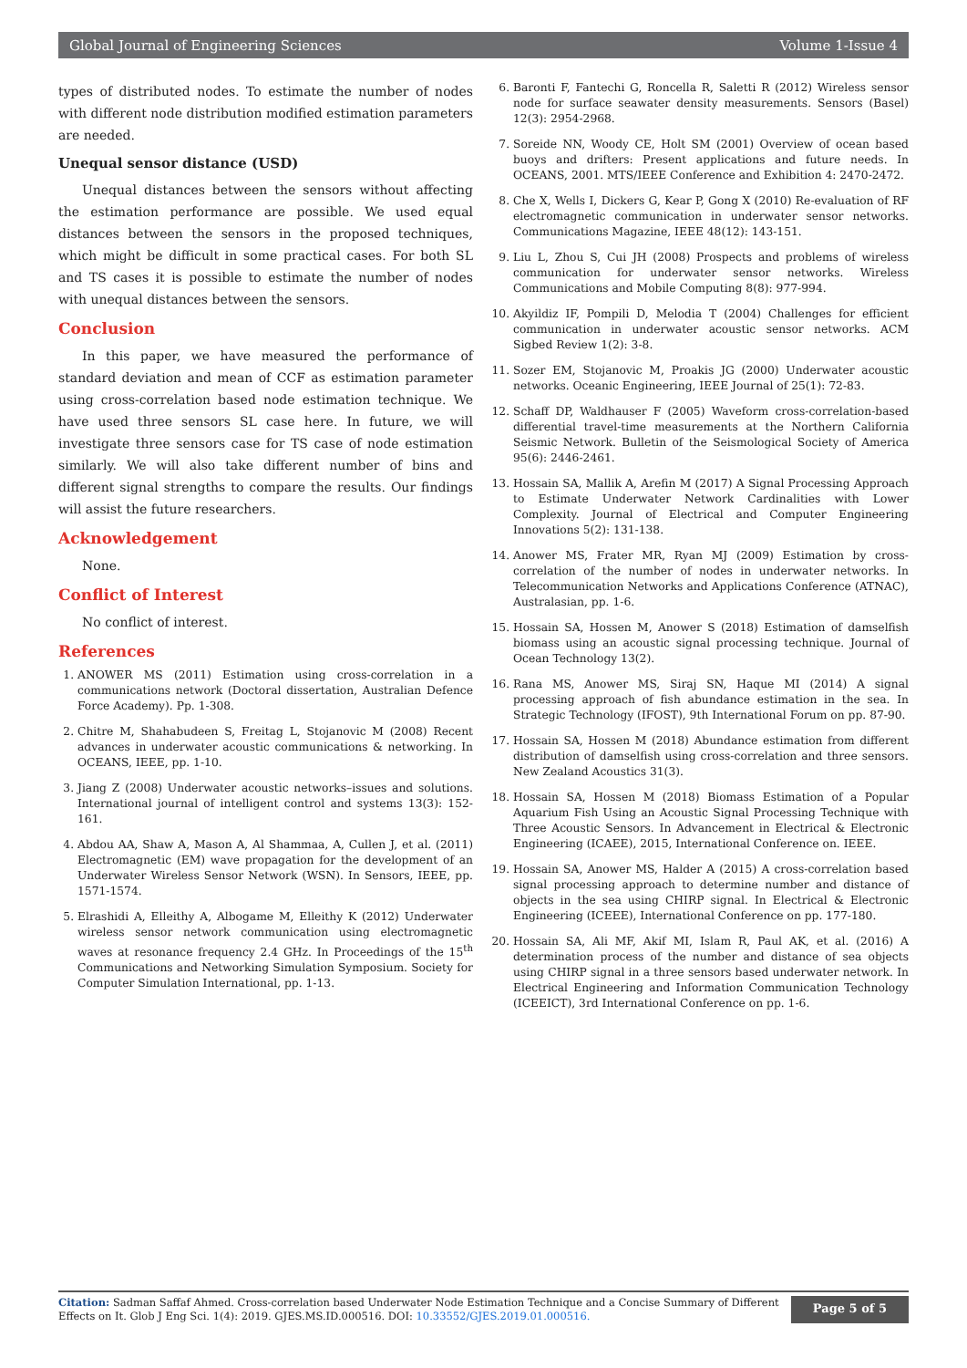Global Journal of Engineering Sciences Volume 1-Issue 4
types of distributed nodes. To estimate the number of nodes with different node distribution modified estimation parameters are needed.
Unequal sensor distance (USD)
Unequal distances between the sensors without affecting the estimation performance are possible. We used equal distances between the sensors in the proposed techniques, which might be difficult in some practical cases. For both SL and TS cases it is possible to estimate the number of nodes with unequal distances between the sensors.
Conclusion
In this paper, we have measured the performance of standard deviation and mean of CCF as estimation parameter using cross-correlation based node estimation technique. We have used three sensors SL case here. In future, we will investigate three sensors case for TS case of node estimation similarly. We will also take different number of bins and different signal strengths to compare the results. Our findings will assist the future researchers.
Acknowledgement
None.
Conflict of Interest
No conflict of interest.
References
1. ANOWER MS (2011) Estimation using cross-correlation in a communications network (Doctoral dissertation, Australian Defence Force Academy). Pp. 1-308.
2. Chitre M, Shahabudeen S, Freitag L, Stojanovic M (2008) Recent advances in underwater acoustic communications & networking. In OCEANS, IEEE, pp. 1-10.
3. Jiang Z (2008) Underwater acoustic networks–issues and solutions. International journal of intelligent control and systems 13(3): 152-161.
4. Abdou AA, Shaw A, Mason A, Al Shammaa, A, Cullen J, et al. (2011) Electromagnetic (EM) wave propagation for the development of an Underwater Wireless Sensor Network (WSN). In Sensors, IEEE, pp. 1571-1574.
5. Elrashidi A, Elleithy A, Albogame M, Elleithy K (2012) Underwater wireless sensor network communication using electromagnetic waves at resonance frequency 2.4 GHz. In Proceedings of the 15<sup>th</sup> Communications and Networking Simulation Symposium. Society for Computer Simulation International, pp. 1-13.
6. Baronti F, Fantechi G, Roncella R, Saletti R (2012) Wireless sensor node for surface seawater density measurements. Sensors (Basel) 12(3): 2954-2968.
7. Soreide NN, Woody CE, Holt SM (2001) Overview of ocean based buoys and drifters: Present applications and future needs. In OCEANS, 2001. MTS/IEEE Conference and Exhibition 4: 2470-2472.
8. Che X, Wells I, Dickers G, Kear P, Gong X (2010) Re-evaluation of RF electromagnetic communication in underwater sensor networks. Communications Magazine, IEEE 48(12): 143-151.
9. Liu L, Zhou S, Cui JH (2008) Prospects and problems of wireless communication for underwater sensor networks. Wireless Communications and Mobile Computing 8(8): 977-994.
10. Akyildiz IF, Pompili D, Melodia T (2004) Challenges for efficient communication in underwater acoustic sensor networks. ACM Sigbed Review 1(2): 3-8.
11. Sozer EM, Stojanovic M, Proakis JG (2000) Underwater acoustic networks. Oceanic Engineering, IEEE Journal of 25(1): 72-83.
12. Schaff DP, Waldhauser F (2005) Waveform cross-correlation-based differential travel-time measurements at the Northern California Seismic Network. Bulletin of the Seismological Society of America 95(6): 2446-2461.
13. Hossain SA, Mallik A, Arefin M (2017) A Signal Processing Approach to Estimate Underwater Network Cardinalities with Lower Complexity. Journal of Electrical and Computer Engineering Innovations 5(2): 131-138.
14. Anower MS, Frater MR, Ryan MJ (2009) Estimation by cross-correlation of the number of nodes in underwater networks. In Telecommunication Networks and Applications Conference (ATNAC), Australasian, pp. 1-6.
15. Hossain SA, Hossen M, Anower S (2018) Estimation of damselfish biomass using an acoustic signal processing technique. Journal of Ocean Technology 13(2).
16. Rana MS, Anower MS, Siraj SN, Haque MI (2014) A signal processing approach of fish abundance estimation in the sea. In Strategic Technology (IFOST), 9th International Forum on pp. 87-90.
17. Hossain SA, Hossen M (2018) Abundance estimation from different distribution of damselfish using cross-correlation and three sensors. New Zealand Acoustics 31(3).
18. Hossain SA, Hossen M (2018) Biomass Estimation of a Popular Aquarium Fish Using an Acoustic Signal Processing Technique with Three Acoustic Sensors. In Advancement in Electrical & Electronic Engineering (ICAEE), 2015, International Conference on. IEEE.
19. Hossain SA, Anower MS, Halder A (2015) A cross-correlation based signal processing approach to determine number and distance of objects in the sea using CHIRP signal. In Electrical & Electronic Engineering (ICEEE), International Conference on pp. 177-180.
20. Hossain SA, Ali MF, Akif MI, Islam R, Paul AK, et al. (2016) A determination process of the number and distance of sea objects using CHIRP signal in a three sensors based underwater network. In Electrical Engineering and Information Communication Technology (ICEEICT), 3rd International Conference on pp. 1-6.
Citation: Sadman Saffaf Ahmed. Cross-correlation based Underwater Node Estimation Technique and a Concise Summary of Different Effects on It. Glob J Eng Sci. 1(4): 2019. GJES.MS.ID.000516. DOI: 10.33552/GJES.2019.01.000516.
Page 5 of 5